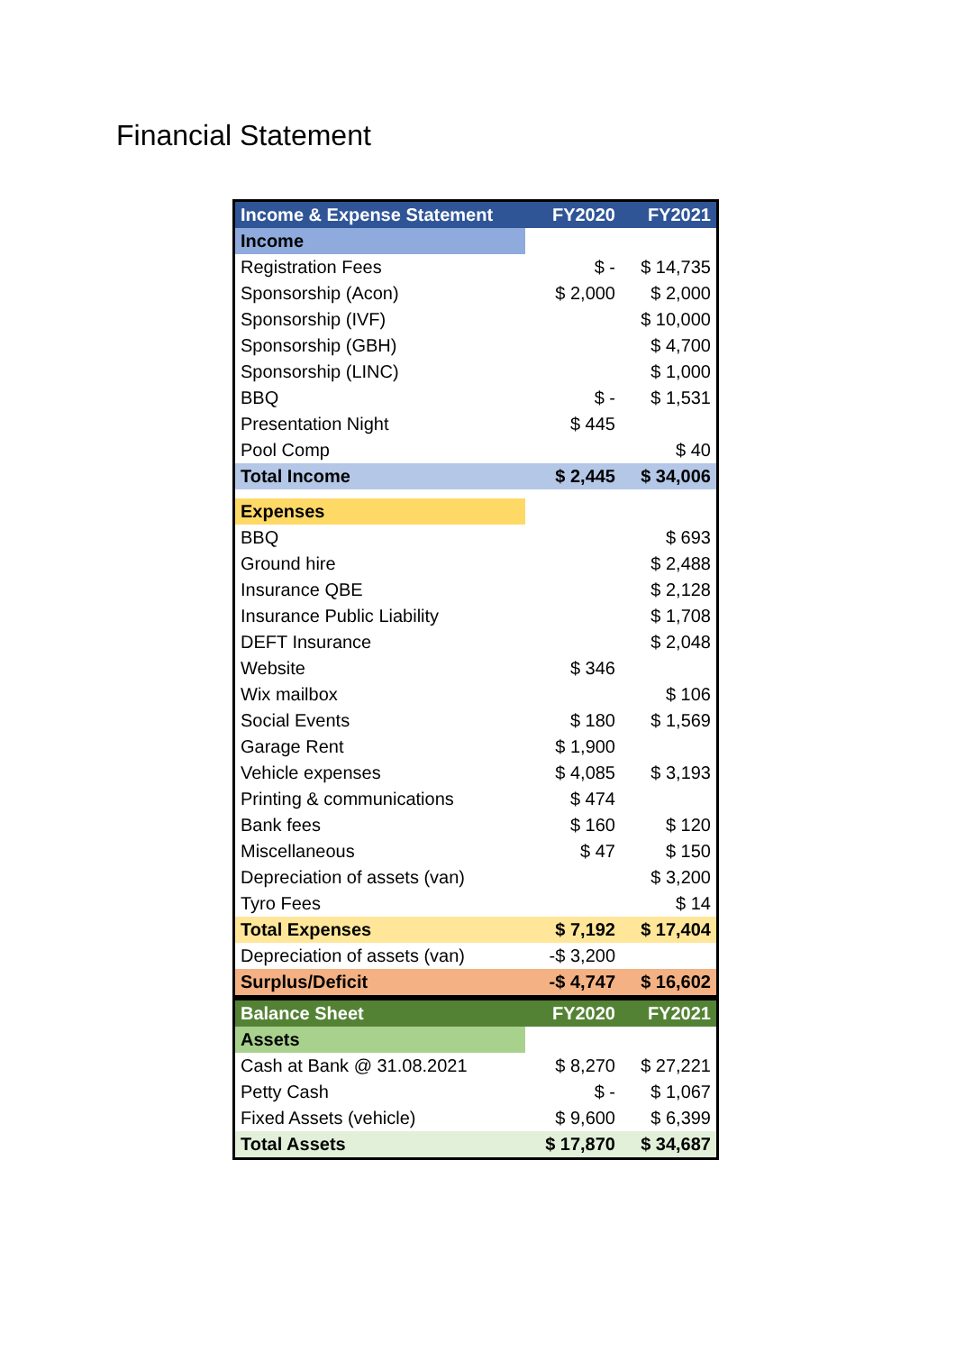Financial Statement
| Income & Expense Statement | FY2020 | FY2021 |
| --- | --- | --- |
| Income | | |
| Registration Fees | $ - | $ 14,735 |
| Sponsorship (Acon) | $ 2,000 | $ 2,000 |
| Sponsorship (IVF) | | $ 10,000 |
| Sponsorship (GBH) | | $ 4,700 |
| Sponsorship (LINC) | | $ 1,000 |
| BBQ | $ - | $ 1,531 |
| Presentation Night | $ 445 | |
| Pool Comp | | $ 40 |
| Total Income | $ 2,445 | $ 34,006 |
| Expenses | | |
| BBQ | | $ 693 |
| Ground hire | | $ 2,488 |
| Insurance QBE | | $ 2,128 |
| Insurance Public Liability | | $ 1,708 |
| DEFT Insurance | | $ 2,048 |
| Website | $ 346 | |
| Wix mailbox | | $ 106 |
| Social Events | $ 180 | $ 1,569 |
| Garage Rent | $ 1,900 | |
| Vehicle expenses | $ 4,085 | $ 3,193 |
| Printing & communications | $ 474 | |
| Bank fees | $ 160 | $ 120 |
| Miscellaneous | $ 47 | $ 150 |
| Depreciation of assets (van) | | $ 3,200 |
| Tyro Fees | | $ 14 |
| Total Expenses | $ 7,192 | $ 17,404 |
| Depreciation of assets (van) | -$ 3,200 | |
| Surplus/Deficit | -$ 4,747 | $ 16,602 |
| Balance Sheet | FY2020 | FY2021 |
| Assets | | |
| Cash at Bank @ 31.08.2021 | $ 8,270 | $ 27,221 |
| Petty Cash | $ - | $ 1,067 |
| Fixed Assets (vehicle) | $ 9,600 | $ 6,399 |
| Total Assets | $ 17,870 | $ 34,687 |